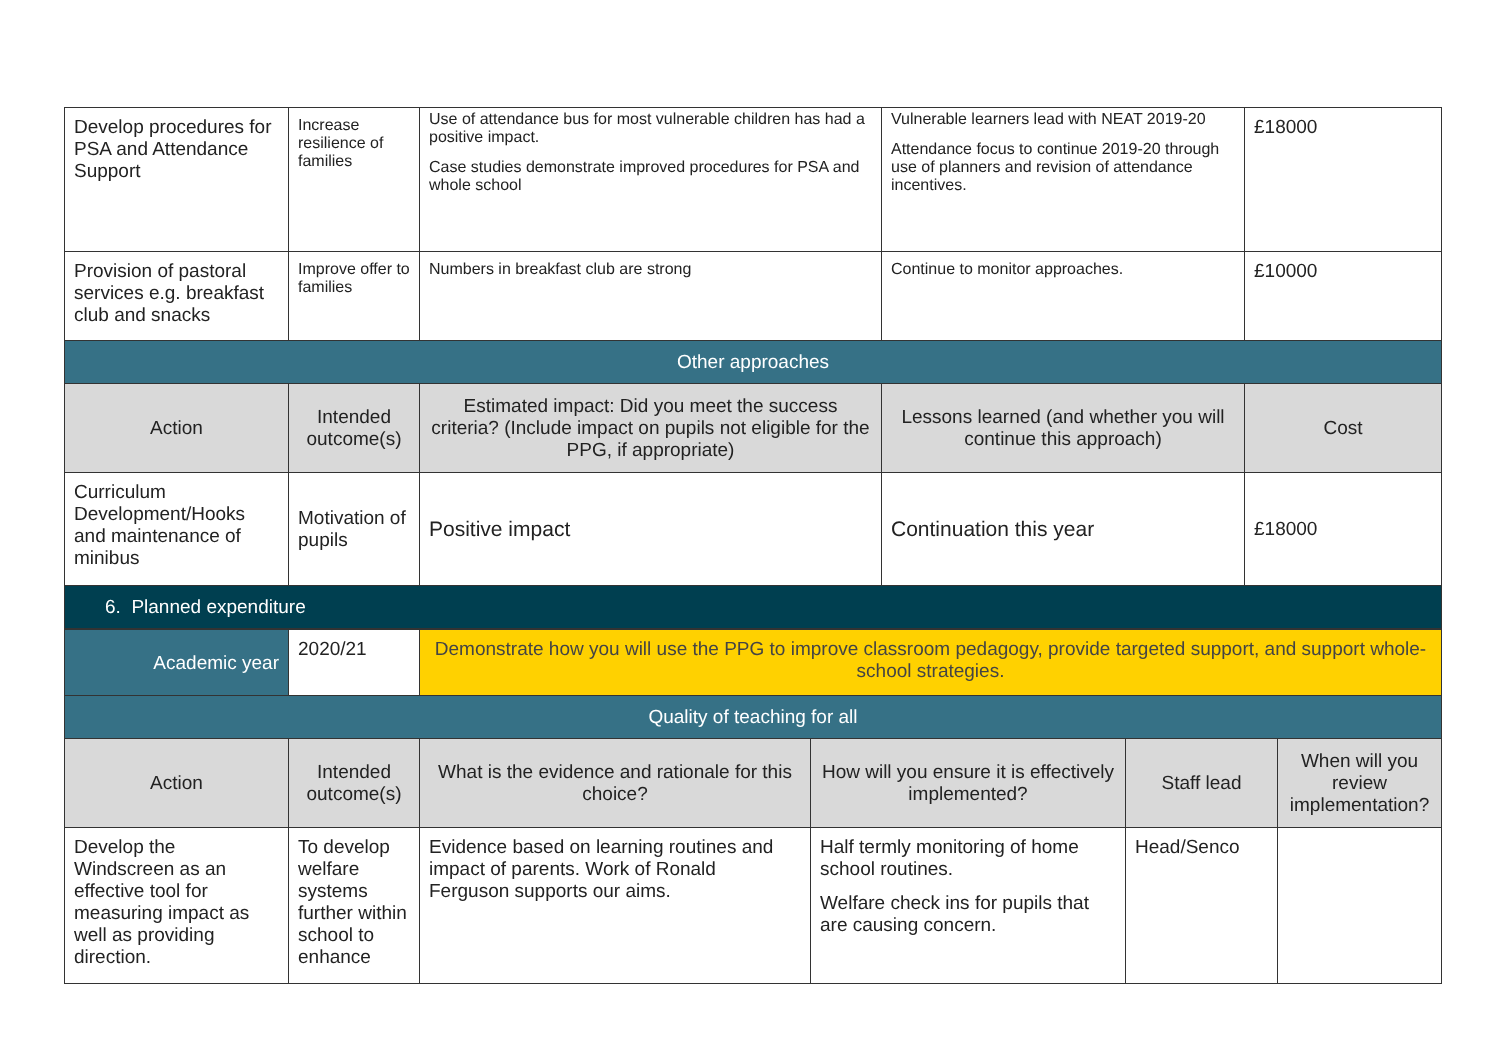| Develop procedures for PSA and Attendance Support | Increase resilience of families | Use of attendance bus for most vulnerable children has had a positive impact. Case studies demonstrate improved procedures for PSA and whole school | Vulnerable learners lead with NEAT 2019-20 Attendance focus to continue 2019-20 through use of planners and revision of attendance incentives. | £18000 |
| Provision of pastoral services e.g. breakfast club and snacks | Improve offer to families | Numbers in breakfast club are strong | Continue to monitor approaches. | £10000 |
| Other approaches | | | | |
| Action | Intended outcome(s) | Estimated impact: Did you meet the success criteria? (Include impact on pupils not eligible for the PPG, if appropriate) | Lessons learned (and whether you will continue this approach) | Cost |
| Curriculum Development/Hooks and maintenance of minibus | Motivation of pupils | Positive impact | Continuation this year | £18000 |
| 6. Planned expenditure | | | | |
| Academic year | 2020/21 | Demonstrate how you will use the PPG to improve classroom pedagogy, provide targeted support, and support whole-school strategies. | | | |
| Quality of teaching for all | | | | | |
| Action | Intended outcome(s) | What is the evidence and rationale for this choice? | How will you ensure it is effectively implemented? | Staff lead | When will you review implementation? |
| Develop the Windscreen as an effective tool for measuring impact as well as providing direction. | To develop welfare systems further within school to enhance | Evidence based on learning routines and impact of parents. Work of Ronald Ferguson supports our aims. | Half termly monitoring of home school routines. Welfare check ins for pupils that are causing concern. | Head/Senco | |